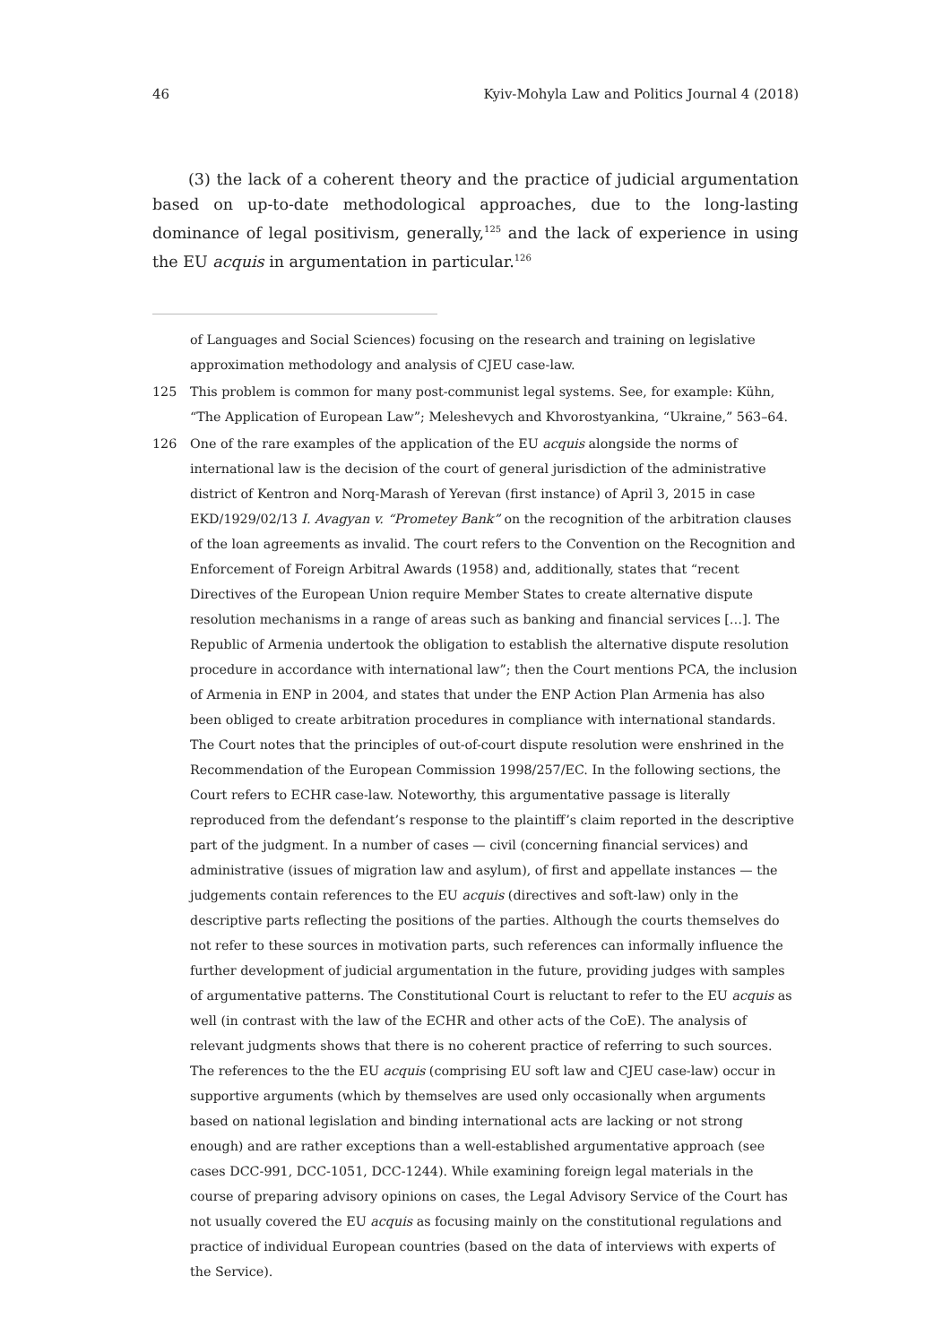46 Kyiv-Mohyla Law and Politics Journal 4 (2018)
(3) the lack of a coherent theory and the practice of judicial argumentation based on up-to-date methodological approaches, due to the long-lasting dominance of legal positivism, generally,<sup>125</sup> and the lack of experience in using the EU acquis in argumentation in particular.<sup>126</sup>
of Languages and Social Sciences) focusing on the research and training on legislative approximation methodology and analysis of CJEU case-law.
125 This problem is common for many post-communist legal systems. See, for example: Kühn, “The Application of European Law”; Meleshevych and Khvorostyankina, “Ukraine,” 563–64.
126 One of the rare examples of the application of the EU acquis alongside the norms of international law is the decision of the court of general jurisdiction of the administrative district of Kentron and Norq-Marash of Yerevan (first instance) of April 3, 2015 in case EKD/1929/02/13 I. Avagyan v. “Prometey Bank” on the recognition of the arbitration clauses of the loan agreements as invalid. The court refers to the Convention on the Recognition and Enforcement of Foreign Arbitral Awards (1958) and, additionally, states that “recent Directives of the European Union require Member States to create alternative dispute resolution mechanisms in a range of areas such as banking and financial services […]. The Republic of Armenia undertook the obligation to establish the alternative dispute resolution procedure in accordance with international law”; then the Court mentions PCA, the inclusion of Armenia in ENP in 2004, and states that under the ENP Action Plan Armenia has also been obliged to create arbitration procedures in compliance with international standards. The Court notes that the principles of out-of-court dispute resolution were enshrined in the Recommendation of the European Commission 1998/257/EC. In the following sections, the Court refers to ECHR case-law. Noteworthy, this argumentative passage is literally reproduced from the defendant’s response to the plaintiff’s claim reported in the descriptive part of the judgment. In a number of cases — civil (concerning financial services) and administrative (issues of migration law and asylum), of first and appellate instances — the judgements contain references to the EU acquis (directives and soft-law) only in the descriptive parts reflecting the positions of the parties. Although the courts themselves do not refer to these sources in motivation parts, such references can informally influence the further development of judicial argumentation in the future, providing judges with samples of argumentative patterns. The Constitutional Court is reluctant to refer to the EU acquis as well (in contrast with the law of the ECHR and other acts of the CoE). The analysis of relevant judgments shows that there is no coherent practice of referring to such sources. The references to the the EU acquis (comprising EU soft law and CJEU case-law) occur in supportive arguments (which by themselves are used only occasionally when arguments based on national legislation and binding international acts are lacking or not strong enough) and are rather exceptions than a well-established argumentative approach (see cases DCC-991, DCC-1051, DCC-1244). While examining foreign legal materials in the course of preparing advisory opinions on cases, the Legal Advisory Service of the Court has not usually covered the EU acquis as focusing mainly on the constitutional regulations and practice of individual European countries (based on the data of interviews with experts of the Service).